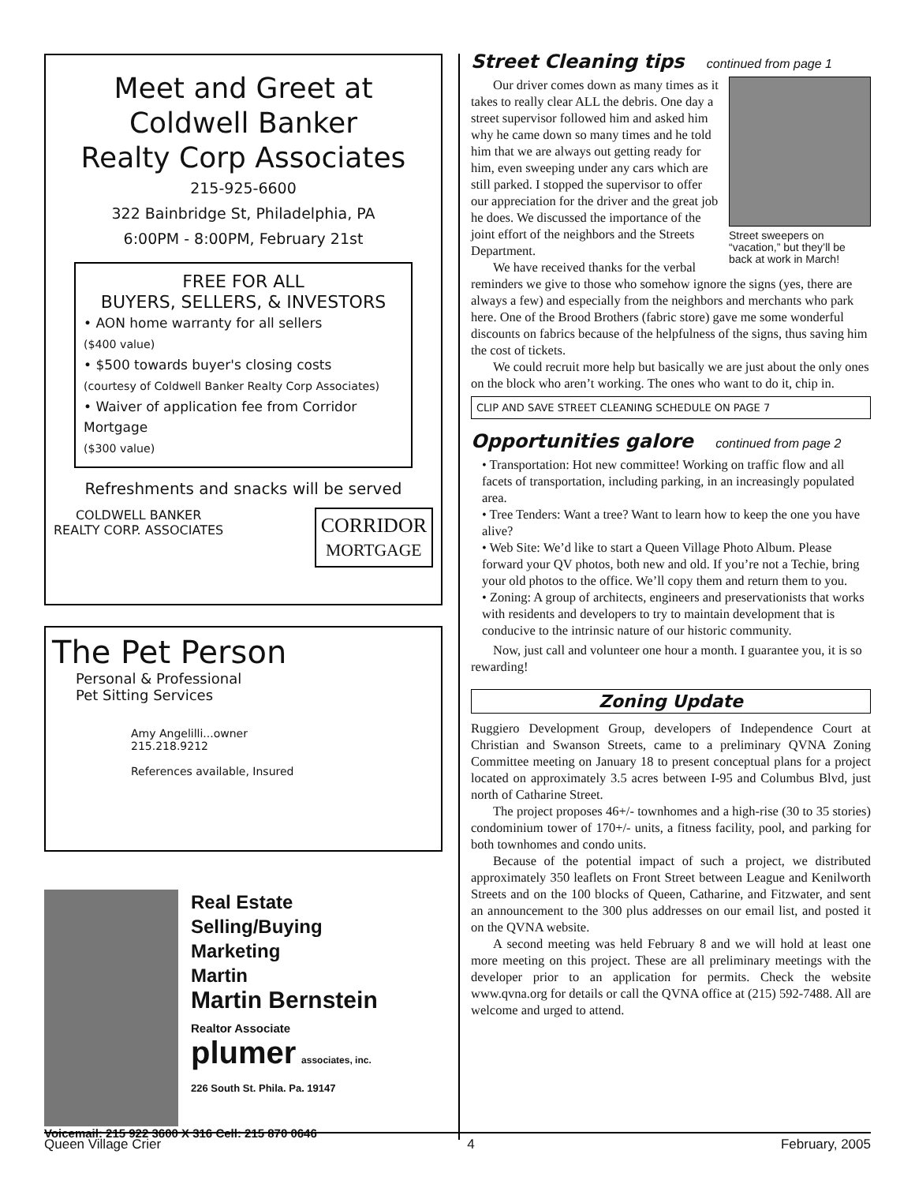Meet and Greet at
Coldwell Banker
Realty Corp Associates
215-925-6600
322 Bainbridge St, Philadelphia, PA
6:00PM - 8:00PM, February 21st
FREE FOR ALL
BUYERS, SELLERS, & INVESTORS
• AON home warranty for all sellers
($400 value)
• $500 towards buyer's closing costs
(courtesy of Coldwell Banker Realty Corp Associates)
• Waiver of application fee from Corridor Mortgage
($300 value)
Refreshments and snacks will be served
COLDWELL BANKER
REALTY CORP. ASSOCIATES
CORRIDOR
MORTGAGE
The Pet Person
Personal & Professional
Pet Sitting Services
Amy Angelilli...owner
215.218.9212
References available, Insured
Real Estate
Selling/Buying
Marketing
Martin
Martin Bernstein
Realtor Associate
plumer associates, inc.
226 South St. Phila. Pa. 19147
Voicemail: 215 922 3600 X 316 Cell: 215 870 0646
Street Cleaning tips continued from page 1
Street sweepers on “vacation,” but they’ll be back at work in March!
Our driver comes down as many times as it takes to really clear ALL the debris. One day a street supervisor followed him and asked him why he came down so many times and he told him that we are always out getting ready for him, even sweeping under any cars which are still parked. I stopped the supervisor to offer our appreciation for the driver and the great job he does. We discussed the importance of the joint effort of the neighbors and the Streets Department.
We have received thanks for the verbal reminders we give to those who somehow ignore the signs (yes, there are always a few) and especially from the neighbors and merchants who park here. One of the Brood Brothers (fabric store) gave me some wonderful discounts on fabrics because of the helpfulness of the signs, thus saving him the cost of tickets.
We could recruit more help but basically we are just about the only ones on the block who aren’t working. The ones who want to do it, chip in.
CLIP AND SAVE STREET CLEANING SCHEDULE ON PAGE 7
Opportunities galore continued from page 2
• Transportation: Hot new committee! Working on traffic flow and all facets of transportation, including parking, in an increasingly populated area.
• Tree Tenders: Want a tree? Want to learn how to keep the one you have alive?
• Web Site: We’d like to start a Queen Village Photo Album. Please forward your QV photos, both new and old. If you’re not a Techie, bring your old photos to the office. We’ll copy them and return them to you.
• Zoning: A group of architects, engineers and preservationists that works with residents and developers to try to maintain development that is conducive to the intrinsic nature of our historic community.
Now, just call and volunteer one hour a month. I guarantee you, it is so rewarding!
Zoning Update
Ruggiero Development Group, developers of Independence Court at Christian and Swanson Streets, came to a preliminary QVNA Zoning Committee meeting on January 18 to present conceptual plans for a project located on approximately 3.5 acres between I-95 and Columbus Blvd, just north of Catharine Street.
The project proposes 46+/- townhomes and a high-rise (30 to 35 stories) condominium tower of 170+/- units, a fitness facility, pool, and parking for both townhomes and condo units.
Because of the potential impact of such a project, we distributed approximately 350 leaflets on Front Street between League and Kenilworth Streets and on the 100 blocks of Queen, Catharine, and Fitzwater, and sent an announcement to the 300 plus addresses on our email list, and posted it on the QVNA website.
A second meeting was held February 8 and we will hold at least one more meeting on this project. These are all preliminary meetings with the developer prior to an application for permits. Check the website www.qvna.org for details or call the QVNA office at (215) 592-7488. All are welcome and urged to attend.
Queen Village Crier 4 February, 2005